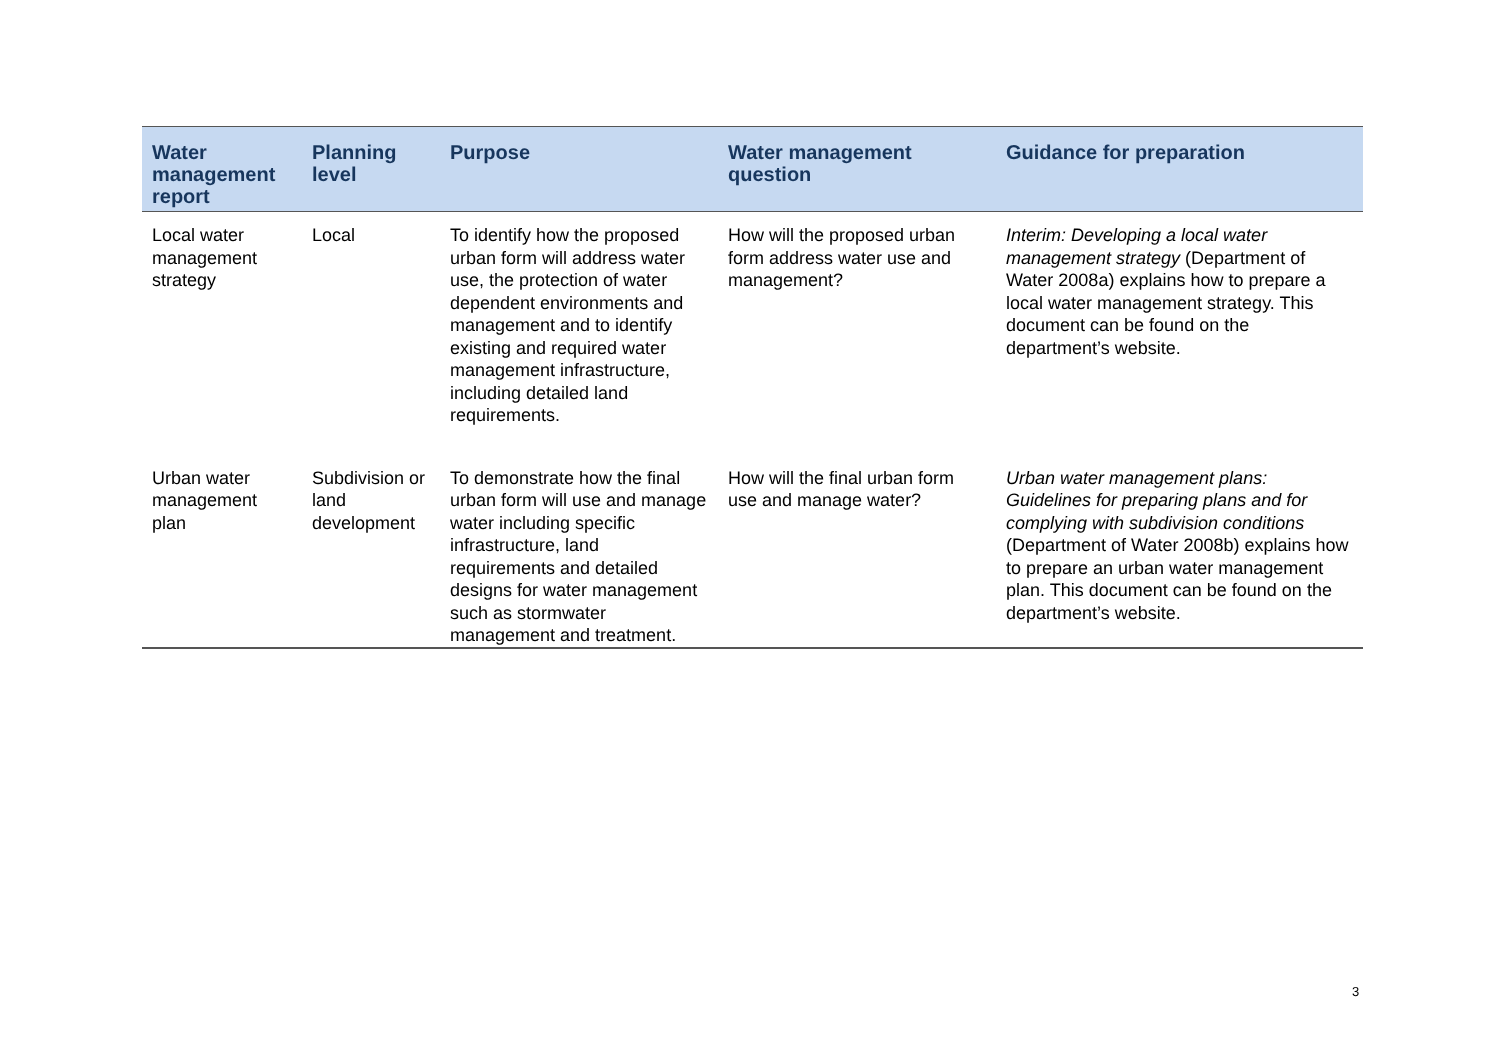| Water management report | Planning level | Purpose | Water management question | Guidance for preparation |
| --- | --- | --- | --- | --- |
| Local water management strategy | Local | To identify how the proposed urban form will address water use, the protection of water dependent environments and management and to identify existing and required water management infrastructure, including detailed land requirements. | How will the proposed urban form address water use and management? | Interim: Developing a local water management strategy (Department of Water 2008a) explains how to prepare a local water management strategy. This document can be found on the department’s website. |
| Urban water management plan | Subdivision or land development | To demonstrate how the final urban form will use and manage water including specific infrastructure, land requirements and detailed designs for water management such as stormwater management and treatment. | How will the final urban form use and manage water? | Urban water management plans: Guidelines for preparing plans and for complying with subdivision conditions (Department of Water 2008b) explains how to prepare an urban water management plan. This document can be found on the department’s website. |
3